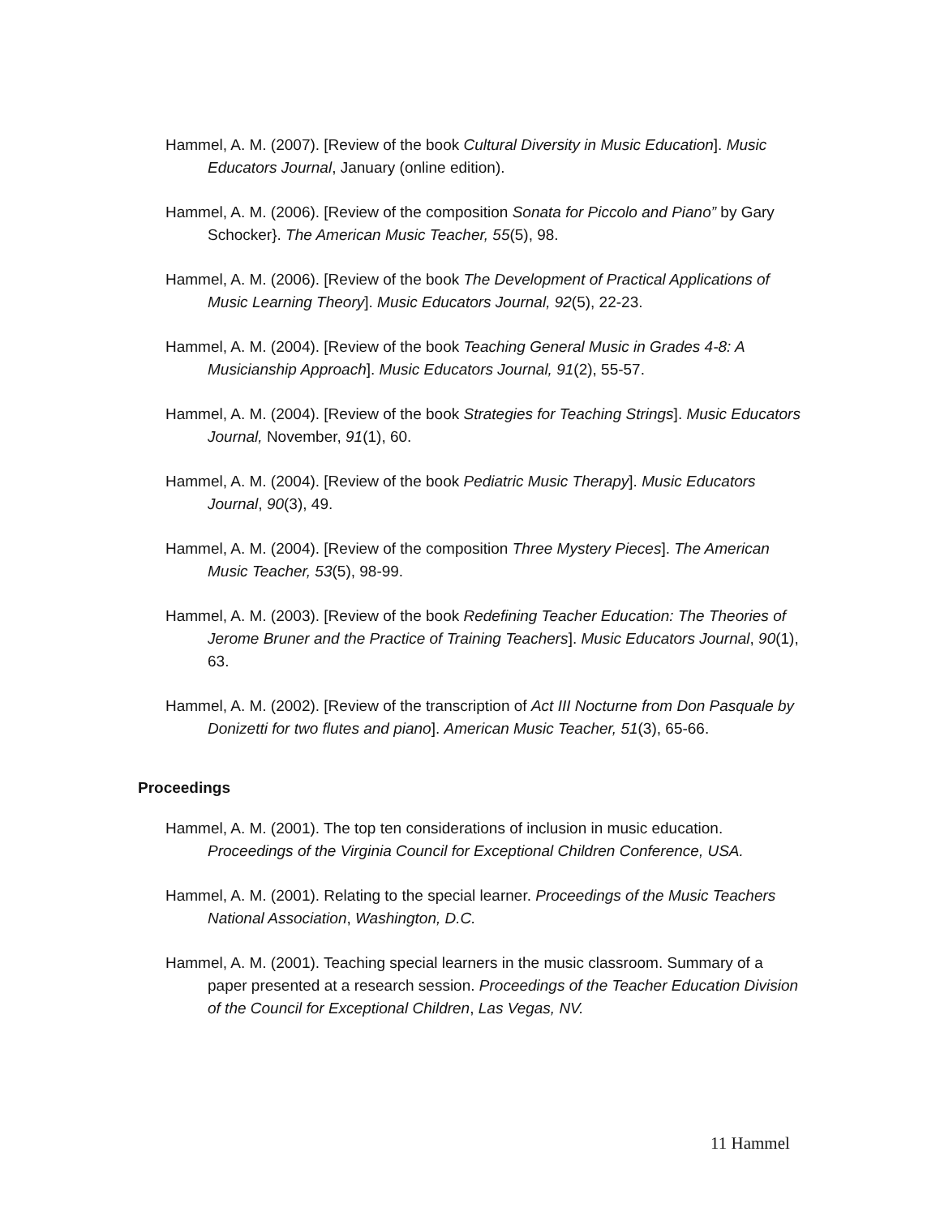Hammel, A. M. (2007). [Review of the book Cultural Diversity in Music Education]. Music Educators Journal, January (online edition).
Hammel, A. M. (2006). [Review of the composition Sonata for Piccolo and Piano” by Gary Schocker}. The American Music Teacher, 55(5), 98.
Hammel, A. M. (2006). [Review of the book The Development of Practical Applications of Music Learning Theory]. Music Educators Journal, 92(5), 22-23.
Hammel, A. M. (2004). [Review of the book Teaching General Music in Grades 4-8: A Musicianship Approach]. Music Educators Journal, 91(2), 55-57.
Hammel, A. M. (2004). [Review of the book Strategies for Teaching Strings]. Music Educators Journal, November, 91(1), 60.
Hammel, A. M. (2004). [Review of the book Pediatric Music Therapy]. Music Educators Journal, 90(3), 49.
Hammel, A. M. (2004). [Review of the composition Three Mystery Pieces]. The American Music Teacher, 53(5), 98-99.
Hammel, A. M. (2003). [Review of the book Redefining Teacher Education: The Theories of Jerome Bruner and the Practice of Training Teachers]. Music Educators Journal, 90(1), 63.
Hammel, A. M. (2002). [Review of the transcription of Act III Nocturne from Don Pasquale by Donizetti for two flutes and piano]. American Music Teacher, 51(3), 65-66.
Proceedings
Hammel, A. M. (2001). The top ten considerations of inclusion in music education. Proceedings of the Virginia Council for Exceptional Children Conference, USA.
Hammel, A. M. (2001). Relating to the special learner. Proceedings of the Music Teachers National Association, Washington, D.C.
Hammel, A. M. (2001). Teaching special learners in the music classroom. Summary of a paper presented at a research session. Proceedings of the Teacher Education Division of the Council for Exceptional Children, Las Vegas, NV.
11 Hammel